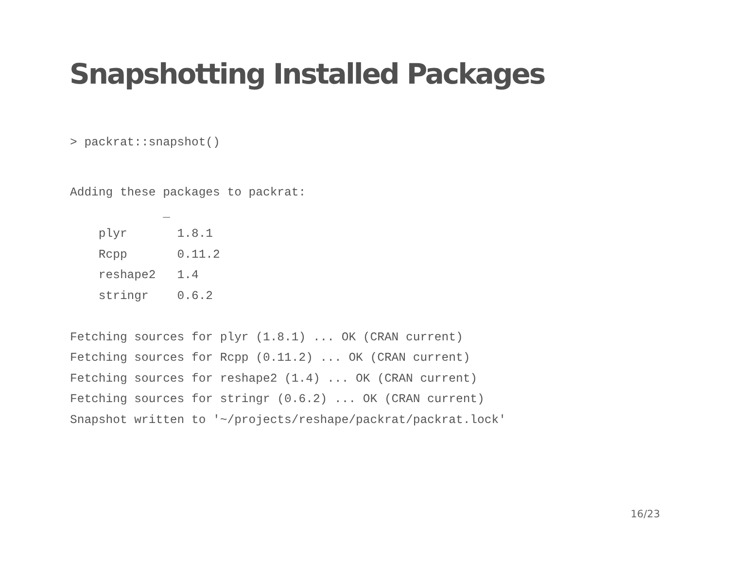Snapshotting Installed Packages
> packrat::snapshot()
Adding these packages to packrat:
             _
    plyr       1.8.1
    Rcpp       0.11.2
    reshape2   1.4
    stringr    0.6.2

Fetching sources for plyr (1.8.1) ... OK (CRAN current)
Fetching sources for Rcpp (0.11.2) ... OK (CRAN current)
Fetching sources for reshape2 (1.4) ... OK (CRAN current)
Fetching sources for stringr (0.6.2) ... OK (CRAN current)
Snapshot written to '~/projects/reshape/packrat/packrat.lock'
16/23